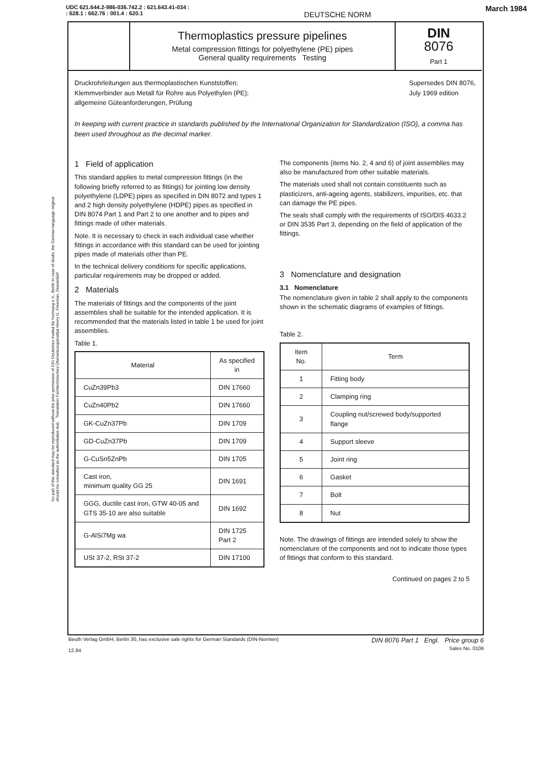UDC 621.644.2-986-036.742.2 : 621.643.41-034 :
: 628.1 : 662.76 : 001.4 : 620.1
DEUTSCHE NORM
March 1984
Thermoplastics pressure pipelines
Metal compression fittings for polyethylene (PE) pipes
General quality requirements Testing
DIN
8076
Part 1
Druckrohrleitungen aus thermoplastischen Kunststoffen;
Klemmverbinder aus Metall für Rohre aus Polyethylen (PE);
allgemeine Güteanforderungen, Prüfung
Supersedes DIN 8076,
July 1969 edition
In keeping with current practice in standards published by the International Organization for Standardization (ISO), a comma has been used throughout as the decimal marker.
1 Field of application
This standard applies to metal compression fittings (in the following briefly referred to as fittings) for jointing low density polyethylene (LDPE) pipes as specified in DIN 8072 and types 1 and 2 high density polyethylene (HDPE) pipes as specified in DIN 8074 Part 1 and Part 2 to one another and to pipes and fittings made of other materials.
Note. It is necessary to check in each individual case whether fittings in accordance with this standard can be used for jointing pipes made of materials other than PE.
In the technical delivery conditions for specific applications, particular requirements may be dropped or added.
2 Materials
The materials of fittings and the components of the joint assemblies shall be suitable for the intended application. It is recommended that the materials listed in table 1 be used for joint assemblies.
Table 1.
| Material | As specified in |
| --- | --- |
| CuZn39Pb3 | DIN 17660 |
| CuZn40Pb2 | DIN 17660 |
| GK-CuZn37Pb | DIN 1709 |
| GD-CuZn37Pb | DIN 1709 |
| G-CuSn5ZnPb | DIN 1705 |
| Cast iron, minimum quality GG 25 | DIN 1691 |
| GGG, ductile cast iron, GTW 40-05 and GTS 35-10 are also suitable | DIN 1692 |
| G-AlSi7Mg wa | DIN 1725 Part 2 |
| USt 37-2, RSt 37-2 | DIN 17100 |
The components (items No. 2, 4 and 6) of joint assemblies may also be manufactured from other suitable materials.
The materials used shall not contain constituents such as plasticizers, anti-ageing agents, stabilizers, impurities, etc. that can damage the PE pipes.
The seals shall comply with the requirements of ISO/DIS 4633.2 or DIN 3535 Part 3, depending on the field of application of the fittings.
3 Nomenclature and designation
3.1 Nomenclature
The nomenclature given in table 2 shall apply to the components shown in the schematic diagrams of examples of fittings.
Table 2.
| Item No. | Term |
| --- | --- |
| 1 | Fitting body |
| 2 | Clamping ring |
| 3 | Coupling nut/screwed body/supported flange |
| 4 | Support sleeve |
| 5 | Joint ring |
| 6 | Gasket |
| 7 | Bolt |
| 8 | Nut |
Note. The drawings of fittings are intended solely to show the nomenclature of the components and not to indicate those types of fittings that conform to this standard.
Continued on pages 2 to 5
No part of this standard may be reproduced without the prior permission of DIN Deutsches Institut für Normung e.V., Berlin In case of doubt, the German-language original should be consulted as the authoritative text. Translation Fachtechnisches Übersetzungsinstitut Henry G. Freeman, Düsseldorf
Beuth Verlag GmbH, Berlin 30, has exclusive sale rights for German Standards (DIN-Normen)
12.84
DIN 8076 Part 1 Engl. Price group 6
Sales No. 0106